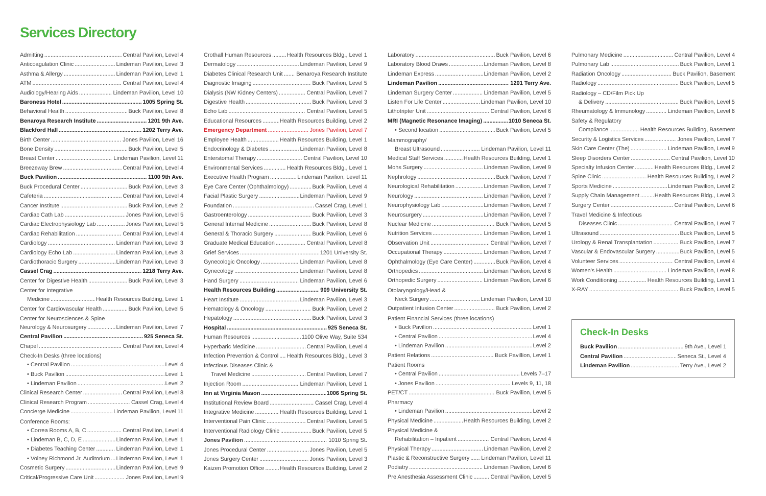Services Directory
Admitting Central Pavilion, Level 4
Anticoagulation Clinic Lindeman Pavilion, Level 3
Asthma & Allergy Lindeman Pavilion, Level 1
ATM Central Pavilion, Level 4
Audiology/Hearing Aids Lindeman Pavilion, Level 10
Baroness Hotel 1005 Spring St.
Behavioral Health Buck Pavilion, Level 8
Benaroya Research Institute 1201 9th Ave.
Blackford Hall 1202 Terry Ave.
Birth Center Jones Pavilion, Level 16
Bone Density Buck Pavilion, Level 5
Breast Center Lindeman Pavilion, Level 11
Breezeway Brew Central Pavilion, Level 4
Buck Pavilion 1100 9th Ave.
Buck Procedural Center Buck Pavilion, Level 3
Cafeteria Central Pavilion, Level 4
Cancer Institute Buck Pavilion, Level 2
Cardiac Cath Lab Jones Pavilion, Level 5
Cardiac Electrophysiology Lab Jones Pavilion, Level 5
Cardiac Rehabilitation Central Pavilion, Level 4
Cardiology Lindeman Pavilion, Level 3
Cardiology Echo Lab Lindeman Pavilion, Level 3
Cardiothoracic Surgery Lindeman Pavilion, Level 3
Cassel Crag 1218 Terry Ave.
Center for Digestive Health Buck Pavilion, Level 3
Center for Integrative
Medicine Health Resources Building, Level 1
Center for Cardiovascular Health Buck Pavilion, Level 5
Center for Neurosciences & Spine
Neurology & Neurosurgery Lindeman Pavilion, Level 7
Central Pavilion 925 Seneca St.
Chapel Central Pavilion, Level 4
Check-In Desks (three locations)
• Central Pavilion Level 4
• Buck Pavilion Level 1
• Lindeman Pavilion Level 2
Clinical Research Center Central Pavilion, Level 8
Clinical Research Program Cassel Crag, Level 4
Concierge Medicine Lindeman Pavilion, Level 11
Conference Rooms:
• Correa Rooms A, B, C Central Pavilion, Level 4
• Lindeman B, C, D, E Lindeman Pavilion, Level 1
• Diabetes Teaching Center Lindeman Pavilion, Level 1
• Volney Richmond Jr. Auditorium Lindeman Pavilion, Level 1
Cosmetic Surgery Lindeman Pavilion, Level 9
Critical/Progressive Care Unit Jones Pavilion, Level 9
Crothall Human Resources Health Resources Bldg., Level 1
Dermatology Lindeman Pavilion, Level 9
Diabetes Clinical Research Unit Benaroya Research Institute
Diagnostic Imaging Buck Pavilion, Level 5
Dialysis (NW Kidney Centers) Central Pavilion, Level 7
Digestive Health Buck Pavilion, Level 3
Echo Lab Central Pavilion, Level 5
Educational Resources Health Resources Building, Level 2
Emergency Department Jones Pavilion, Level 7
Employee Health Health Resources Building, Level 1
Endocrinology & Diabetes Lindeman Pavilion, Level 8
Enterstomal Therapy Central Pavilion, Level 10
Environmental Services Health Resources Bldg., Level 1
Executive Health Program Lindeman Pavilion, Level 11
Eye Care Center (Ophthalmology) Buck Pavilion, Level 4
Facial Plastic Surgery Lindeman Pavilion, Level 9
Foundation Cassel Crag, Level 1
Gastroenterology Buck Pavilion, Level 3
General Internal Medicine Buck Pavilion, Level 8
General & Thoracic Surgery Buck Pavilion, Level 6
Graduate Medical Education Central Pavilion, Level 8
Grief Services 1201 University St.
Gynecologic Oncology Lindeman Pavilion, Level 8
Gynecology Lindeman Pavilion, Level 8
Hand Surgery Lindeman Pavilion, Level 6
Health Resources Building 909 University St.
Heart Institute Lindeman Pavilion, Level 3
Hematology & Oncology Buck Pavilion, Level 2
Hepatology Buck Pavilion, Level 3
Hospital 925 Seneca St.
Human Resources 1100 Olive Way, Suite 534
Hyperbaric Medicine Central Pavilion, Level 4
Infection Prevention & Control Health Resources Bldg., Level 3
Infectious Diseases Clinic &
Travel Medicine Central Pavilion, Level 7
Injection Room Lindeman Pavilion, Level 1
Inn at Virginia Mason 1006 Spring St.
Institutional Review Board Cassel Crag, Level 4
Integrative Medicine Health Resources Building, Level 1
Interventional Pain Clinic Central Pavilion, Level 5
Interventional Radiology Clinic Buck Pavilion, Level 5
Jones Pavilion 1010 Spring St.
Jones Procedural Center Jones Pavilion, Level 5
Jones Surgery Center Jones Pavilion, Level 3
Kaizen Promotion Office Health Resources Building, Level 2
Laboratory Buck Pavilion, Level 6
Laboratory Blood Draws Lindeman Pavilion, Level 8
Lindeman Express Lindeman Pavilion, Level 2
Lindeman Pavilion 1201 Terry Ave.
Lindeman Surgery Center Lindeman Pavilion, Level 5
Listen For Life Center Lindeman Pavilion, Level 10
Lithotripter Unit Central Pavilion, Level 6
MRI (Magnetic Resonance Imaging) 1010 Seneca St.
• Second location Buck Pavilion, Level 5
Mammography/
Breast Ultrasound Lindeman Pavilion, Level 11
Medical Staff Services Health Resources Building, Level 1
Mohs Surgery Lindeman Pavilion, Level 9
Nephrology Buck Pavilion, Level 7
Neurological Rehabilitation Lindeman Pavilion, Level 7
Neurology Lindeman Pavilion, Level 7
Neurophysiology Lab Lindeman Pavilion, Level 7
Neurosurgery Lindeman Pavilion, Level 7
Nuclear Medicine Buck Pavilion, Level 5
Nutrition Services Lindeman Pavilion, Level 1
Observation Unit Central Pavilion, Level 7
Occupational Therapy Lindeman Pavilion, Level 7
Ophthalmology (Eye Care Center) Buck Pavilion, Level 4
Orthopedics Lindeman Pavilion, Level 6
Orthopedic Surgery Lindeman Pavilion, Level 6
Otolaryngology/Head &
Neck Surgery Lindeman Pavilion, Level 10
Outpatient Infusion Center Buck Pavilion, Level 2
Patient Financial Services (three locations)
• Buck Pavilion Level 1
• Central Pavilion Level 4
• Lindeman Pavilion Level 2
Patient Relations Buck Pavillion, Level 1
Patient Rooms
• Central Pavilion Levels 7–17
• Jones Pavilion Levels 9, 11, 18
PET/CT Buck Pavilion, Level 5
Pharmacy
• Lindeman Pavilion Level 2
Physical Medicine Health Resources Building, Level 2
Physical Medicine &
Rehabilitation – Inpatient Central Pavilion, Level 4
Physical Therapy Lindeman Pavilion, Level 2
Plastic & Reconstructive Surgery Lindeman Pavilion, Level 11
Podiatry Lindeman Pavilion, Level 6
Pre Anesthesia Assessment Clinic Central Pavilion, Level 5
Pulmonary Medicine Central Pavilion, Level 4
Pulmonary Lab Buck Pavilion, Level 1
Radiation Oncology Buck Pavilion, Basement
Radiology Buck Pavilion, Level 5
Radiology – CD/Film Pick Up
& Delivery Buck Pavilion, Level 5
Rheumatology & Immunology Lindeman Pavilion, Level 6
Safety & Regulatory
Compliance Health Resources Building, Basement
Security & Logistics Services Jones Pavilion, Level 7
Skin Care Center (The) Lindeman Pavilion, Level 9
Sleep Disorders Center Central Pavilion, Level 10
Specialty Infusion Center Health Resources Bldg., Level 2
Spine Clinic Health Resources Building, Level 2
Sports Medicine Lindeman Pavilion, Level 2
Supply Chain Management Health Resources Bldg., Level 3
Surgery Center Central Pavilion, Level 6
Travel Medicine & Infectious
Diseases Clinic Central Pavilion, Level 7
Ultrasound Buck Pavilion, Level 5
Urology & Renal Transplantation Buck Pavilion, Level 7
Vascular & Endovascular Surgery Buck Pavilion, Level 5
Volunteer Services Central Pavilion, Level 4
Women's Health Lindeman Pavilion, Level 8
Work Conditioning Health Resources Building, Level 1
X-RAY Buck Pavilion, Level 5
Check-In Desks
Buck Pavilion 9th Ave., Level 1
Central Pavilion Seneca St., Level 4
Lindeman Pavilion Terry Ave., Level 2